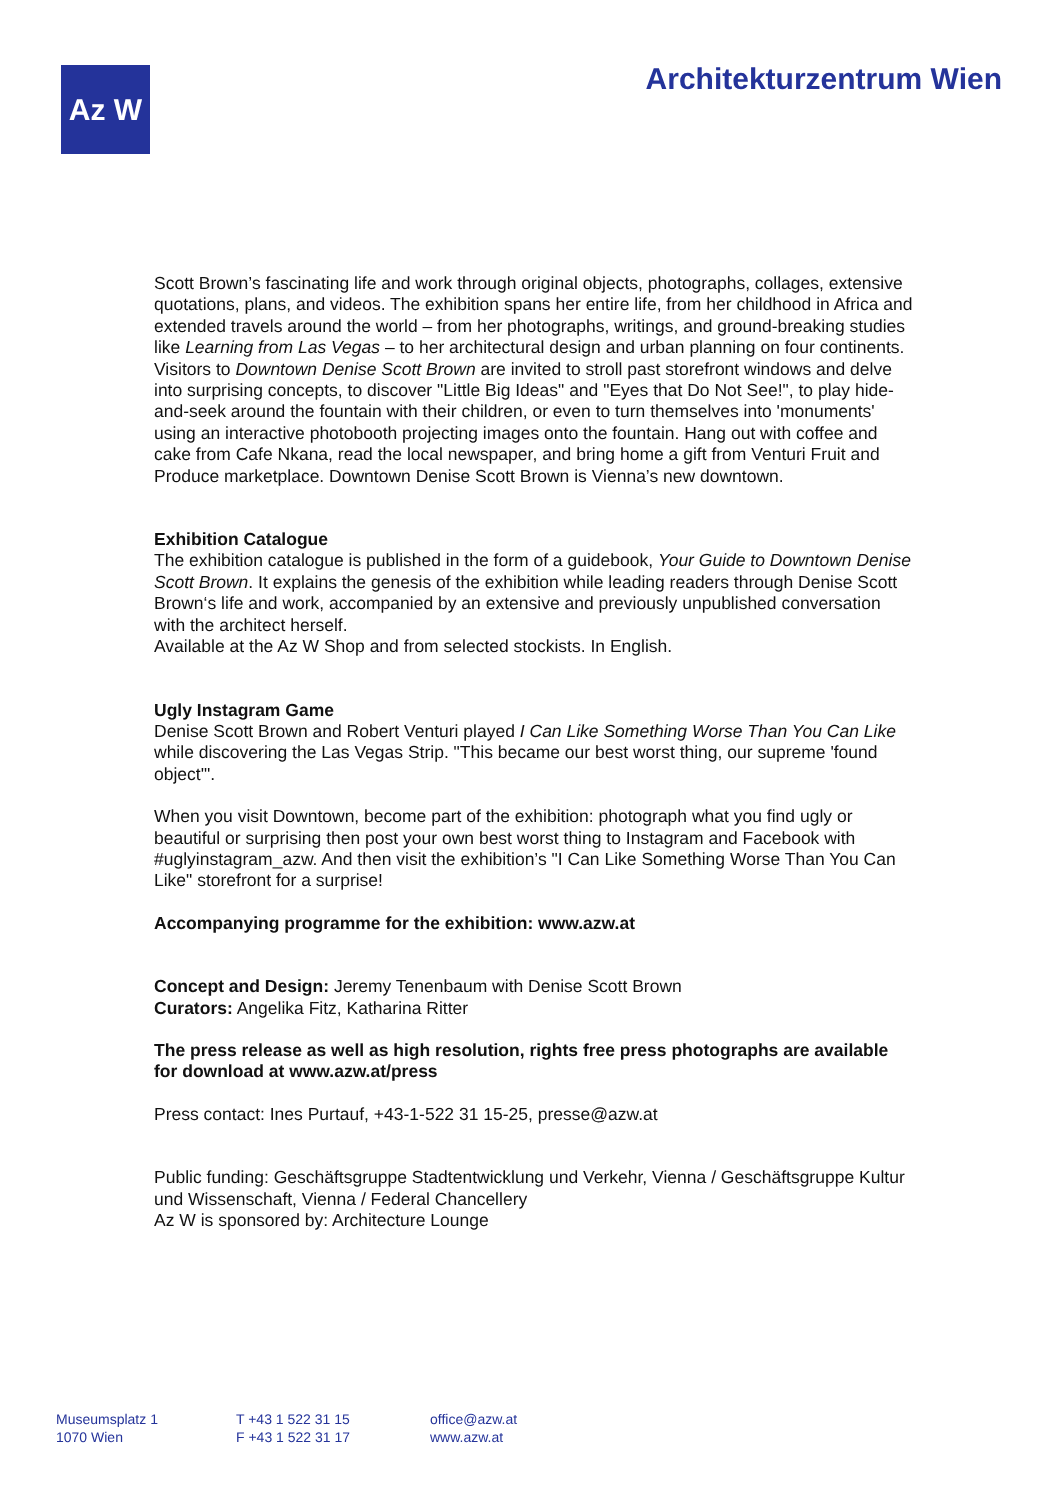Az W Architekturzentrum Wien
Scott Brown’s fascinating life and work through original objects, photographs, collages, extensive quotations, plans, and videos. The exhibition spans her entire life, from her childhood in Africa and extended travels around the world – from her photographs, writings, and ground-breaking studies like Learning from Las Vegas – to her architectural design and urban planning on four continents. Visitors to Downtown Denise Scott Brown are invited to stroll past storefront windows and delve into surprising concepts, to discover "Little Big Ideas" and "Eyes that Do Not See!", to play hide-and-seek around the fountain with their children, or even to turn themselves into 'monuments' using an interactive photobooth projecting images onto the fountain. Hang out with coffee and cake from Cafe Nkana, read the local newspaper, and bring home a gift from Venturi Fruit and Produce marketplace. Downtown Denise Scott Brown is Vienna’s new downtown.
Exhibition Catalogue
The exhibition catalogue is published in the form of a guidebook, Your Guide to Downtown Denise Scott Brown. It explains the genesis of the exhibition while leading readers through Denise Scott Brown‘s life and work, accompanied by an extensive and previously unpublished conversation with the architect herself.
Available at the Az W Shop and from selected stockists. In English.
Ugly Instagram Game
Denise Scott Brown and Robert Venturi played I Can Like Something Worse Than You Can Like while discovering the Las Vegas Strip. "This became our best worst thing, our supreme 'found object'".
When you visit Downtown, become part of the exhibition: photograph what you find ugly or beautiful or surprising then post your own best worst thing to Instagram and Facebook with #uglyinstagram_azw. And then visit the exhibition’s "I Can Like Something Worse Than You Can Like" storefront for a surprise!
Accompanying programme for the exhibition: www.azw.at
Concept and Design: Jeremy Tenenbaum with Denise Scott Brown
Curators: Angelika Fitz, Katharina Ritter
The press release as well as high resolution, rights free press photographs are available for download at www.azw.at/press
Press contact: Ines Purtauf, +43-1-522 31 15-25, presse@azw.at
Public funding: Geschäftsgruppe Stadtentwicklung und Verkehr, Vienna / Geschäftsgruppe Kultur und Wissenschaft, Vienna / Federal Chancellery
Az W is sponsored by: Architecture Lounge
Museumsplatz 1
1070 Wien
T +43 1 522 31 15
F +43 1 522 31 17
office@azw.at
www.azw.at